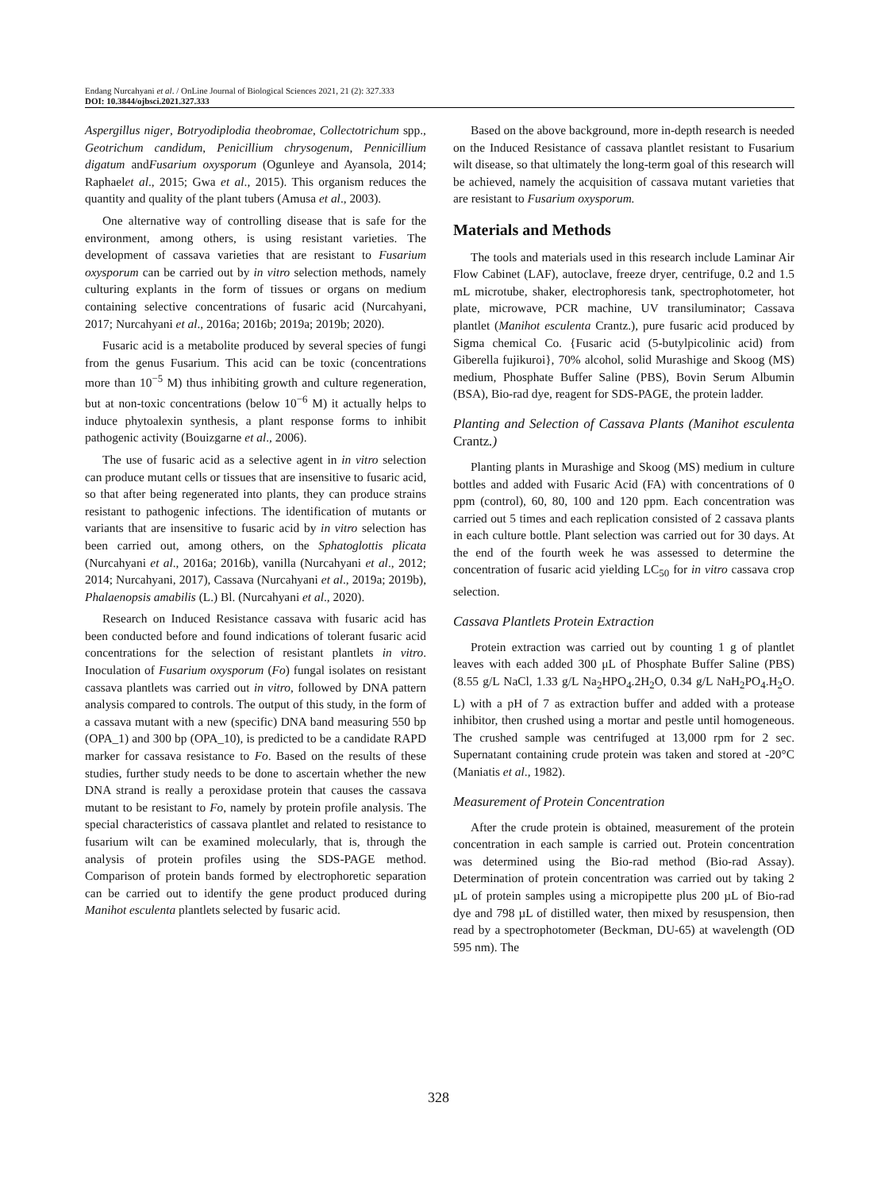Endang Nurcahyani et al. / OnLine Journal of Biological Sciences 2021, 21 (2): 327.333
DOI: 10.3844/ojbsci.2021.327.333
Aspergillus niger, Botryodiplodia theobromae, Collectotrichum spp., Geotrichum candidum, Penicillium chrysogenum, Pennicillium digatum andFusarium oxysporum (Ogunleye and Ayansola, 2014; Raphaelet al., 2015; Gwa et al., 2015). This organism reduces the quantity and quality of the plant tubers (Amusa et al., 2003).
One alternative way of controlling disease that is safe for the environment, among others, is using resistant varieties. The development of cassava varieties that are resistant to Fusarium oxysporum can be carried out by in vitro selection methods, namely culturing explants in the form of tissues or organs on medium containing selective concentrations of fusaric acid (Nurcahyani, 2017; Nurcahyani et al., 2016a; 2016b; 2019a; 2019b; 2020).
Fusaric acid is a metabolite produced by several species of fungi from the genus Fusarium. This acid can be toxic (concentrations more than 10<sup>−5</sup> M) thus inhibiting growth and culture regeneration, but at non-toxic concentrations (below 10<sup>−6</sup> M) it actually helps to induce phytoalexin synthesis, a plant response forms to inhibit pathogenic activity (Bouizgarne et al., 2006).
The use of fusaric acid as a selective agent in in vitro selection can produce mutant cells or tissues that are insensitive to fusaric acid, so that after being regenerated into plants, they can produce strains resistant to pathogenic infections. The identification of mutants or variants that are insensitive to fusaric acid by in vitro selection has been carried out, among others, on the Sphatoglottis plicata (Nurcahyani et al., 2016a; 2016b), vanilla (Nurcahyani et al., 2012; 2014; Nurcahyani, 2017), Cassava (Nurcahyani et al., 2019a; 2019b), Phalaenopsis amabilis (L.) Bl. (Nurcahyani et al., 2020).
Research on Induced Resistance cassava with fusaric acid has been conducted before and found indications of tolerant fusaric acid concentrations for the selection of resistant plantlets in vitro. Inoculation of Fusarium oxysporum (Fo) fungal isolates on resistant cassava plantlets was carried out in vitro, followed by DNA pattern analysis compared to controls. The output of this study, in the form of a cassava mutant with a new (specific) DNA band measuring 550 bp (OPA_1) and 300 bp (OPA_10), is predicted to be a candidate RAPD marker for cassava resistance to Fo. Based on the results of these studies, further study needs to be done to ascertain whether the new DNA strand is really a peroxidase protein that causes the cassava mutant to be resistant to Fo, namely by protein profile analysis. The special characteristics of cassava plantlet and related to resistance to fusarium wilt can be examined molecularly, that is, through the analysis of protein profiles using the SDS-PAGE method. Comparison of protein bands formed by electrophoretic separation can be carried out to identify the gene product produced during Manihot esculenta plantlets selected by fusaric acid.
Based on the above background, more in-depth research is needed on the Induced Resistance of cassava plantlet resistant to Fusarium wilt disease, so that ultimately the long-term goal of this research will be achieved, namely the acquisition of cassava mutant varieties that are resistant to Fusarium oxysporum.
Materials and Methods
The tools and materials used in this research include Laminar Air Flow Cabinet (LAF), autoclave, freeze dryer, centrifuge, 0.2 and 1.5 mL microtube, shaker, electrophoresis tank, spectrophotometer, hot plate, microwave, PCR machine, UV transiluminator; Cassava plantlet (Manihot esculenta Crantz.), pure fusaric acid produced by Sigma chemical Co. {Fusaric acid (5-butylpicolinic acid) from Giberella fujikuroi}, 70% alcohol, solid Murashige and Skoog (MS) medium, Phosphate Buffer Saline (PBS), Bovin Serum Albumin (BSA), Bio-rad dye, reagent for SDS-PAGE, the protein ladder.
Planting and Selection of Cassava Plants (Manihot esculenta Crantz.)
Planting plants in Murashige and Skoog (MS) medium in culture bottles and added with Fusaric Acid (FA) with concentrations of 0 ppm (control), 60, 80, 100 and 120 ppm. Each concentration was carried out 5 times and each replication consisted of 2 cassava plants in each culture bottle. Plant selection was carried out for 30 days. At the end of the fourth week he was assessed to determine the concentration of fusaric acid yielding LC<sub>50</sub> for in vitro cassava crop selection.
Cassava Plantlets Protein Extraction
Protein extraction was carried out by counting 1 g of plantlet leaves with each added 300 μL of Phosphate Buffer Saline (PBS) (8.55 g/L NaCl, 1.33 g/L Na<sub>2</sub>HPO<sub>4</sub>.2H<sub>2</sub>O, 0.34 g/L NaH<sub>2</sub>PO<sub>4</sub>.H<sub>2</sub>O. L) with a pH of 7 as extraction buffer and added with a protease inhibitor, then crushed using a mortar and pestle until homogeneous. The crushed sample was centrifuged at 13,000 rpm for 2 sec. Supernatant containing crude protein was taken and stored at -20°C (Maniatis et al., 1982).
Measurement of Protein Concentration
After the crude protein is obtained, measurement of the protein concentration in each sample is carried out. Protein concentration was determined using the Bio-rad method (Bio-rad Assay). Determination of protein concentration was carried out by taking 2 µL of protein samples using a micropipette plus 200 µL of Bio-rad dye and 798 µL of distilled water, then mixed by resuspension, then read by a spectrophotometer (Beckman, DU-65) at wavelength (OD 595 nm). The
328